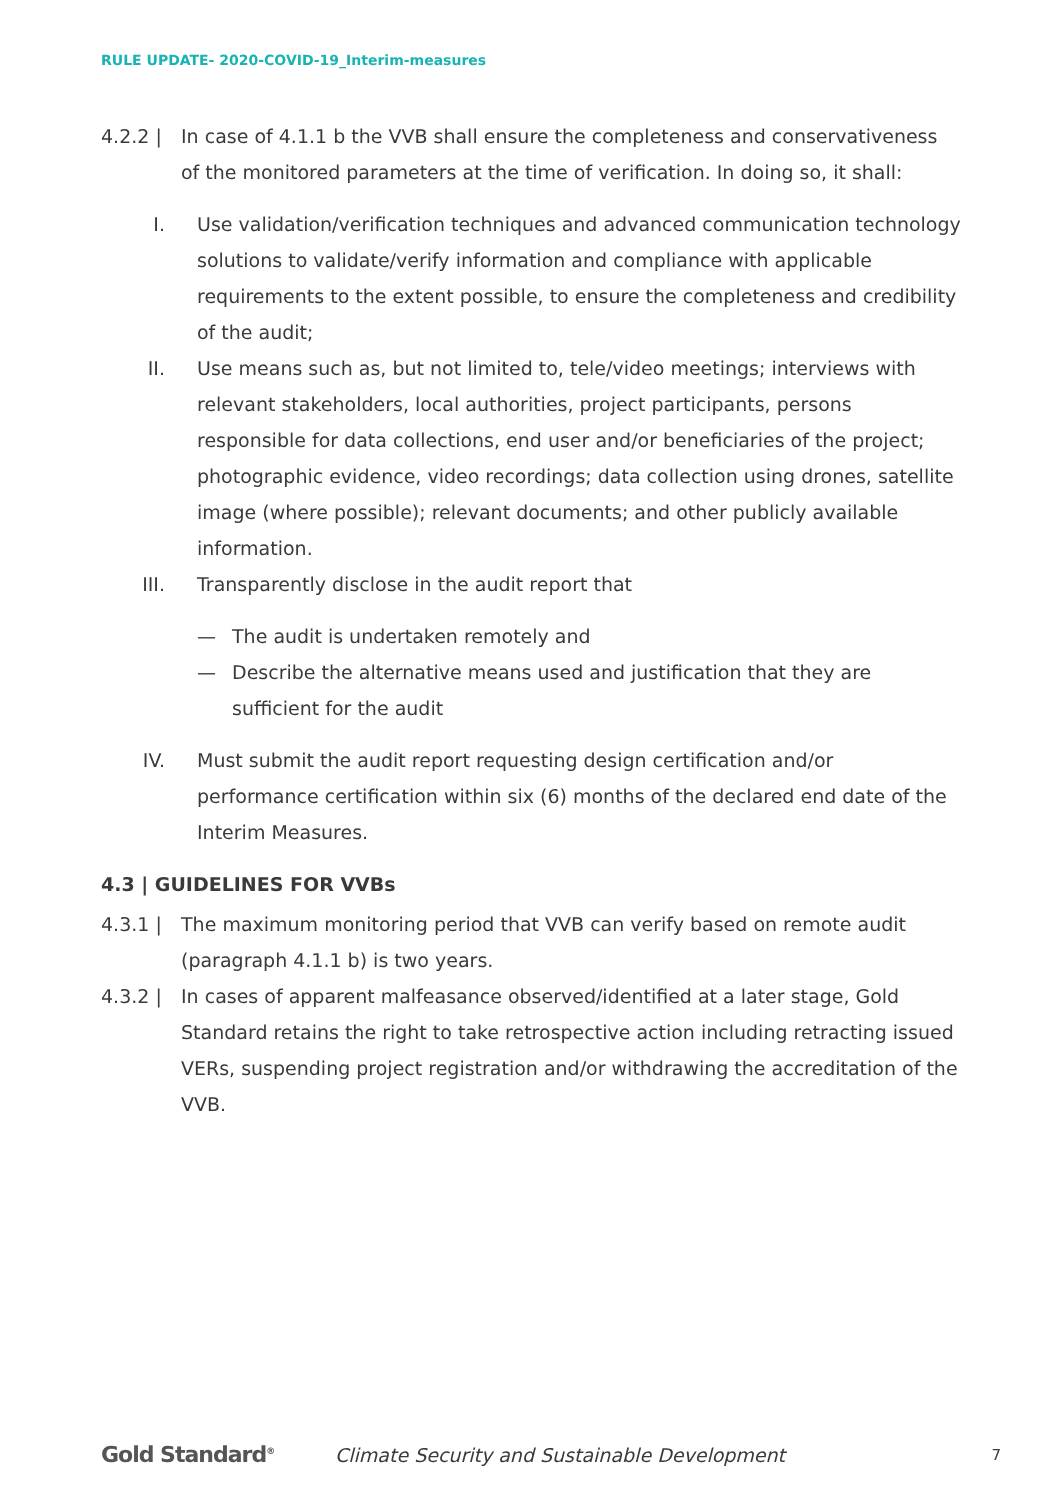RULE UPDATE- 2020-COVID-19_Interim-measures
4.2.2 | In case of 4.1.1 b the VVB shall ensure the completeness and conservativeness of the monitored parameters at the time of verification. In doing so, it shall:
I. Use validation/verification techniques and advanced communication technology solutions to validate/verify information and compliance with applicable requirements to the extent possible, to ensure the completeness and credibility of the audit;
II. Use means such as, but not limited to, tele/video meetings; interviews with relevant stakeholders, local authorities, project participants, persons responsible for data collections, end user and/or beneficiaries of the project; photographic evidence, video recordings; data collection using drones, satellite image (where possible); relevant documents; and other publicly available information.
III. Transparently disclose in the audit report that
— The audit is undertaken remotely and
— Describe the alternative means used and justification that they are sufficient for the audit
IV. Must submit the audit report requesting design certification and/or performance certification within six (6) months of the declared end date of the Interim Measures.
4.3 | GUIDELINES FOR VVBs
4.3.1 | The maximum monitoring period that VVB can verify based on remote audit (paragraph 4.1.1 b) is two years.
4.3.2 | In cases of apparent malfeasance observed/identified at a later stage, Gold Standard retains the right to take retrospective action including retracting issued VERs, suspending project registration and/or withdrawing the accreditation of the VVB.
Gold Standard<sup>®</sup>
Climate Security and Sustainable Development
7